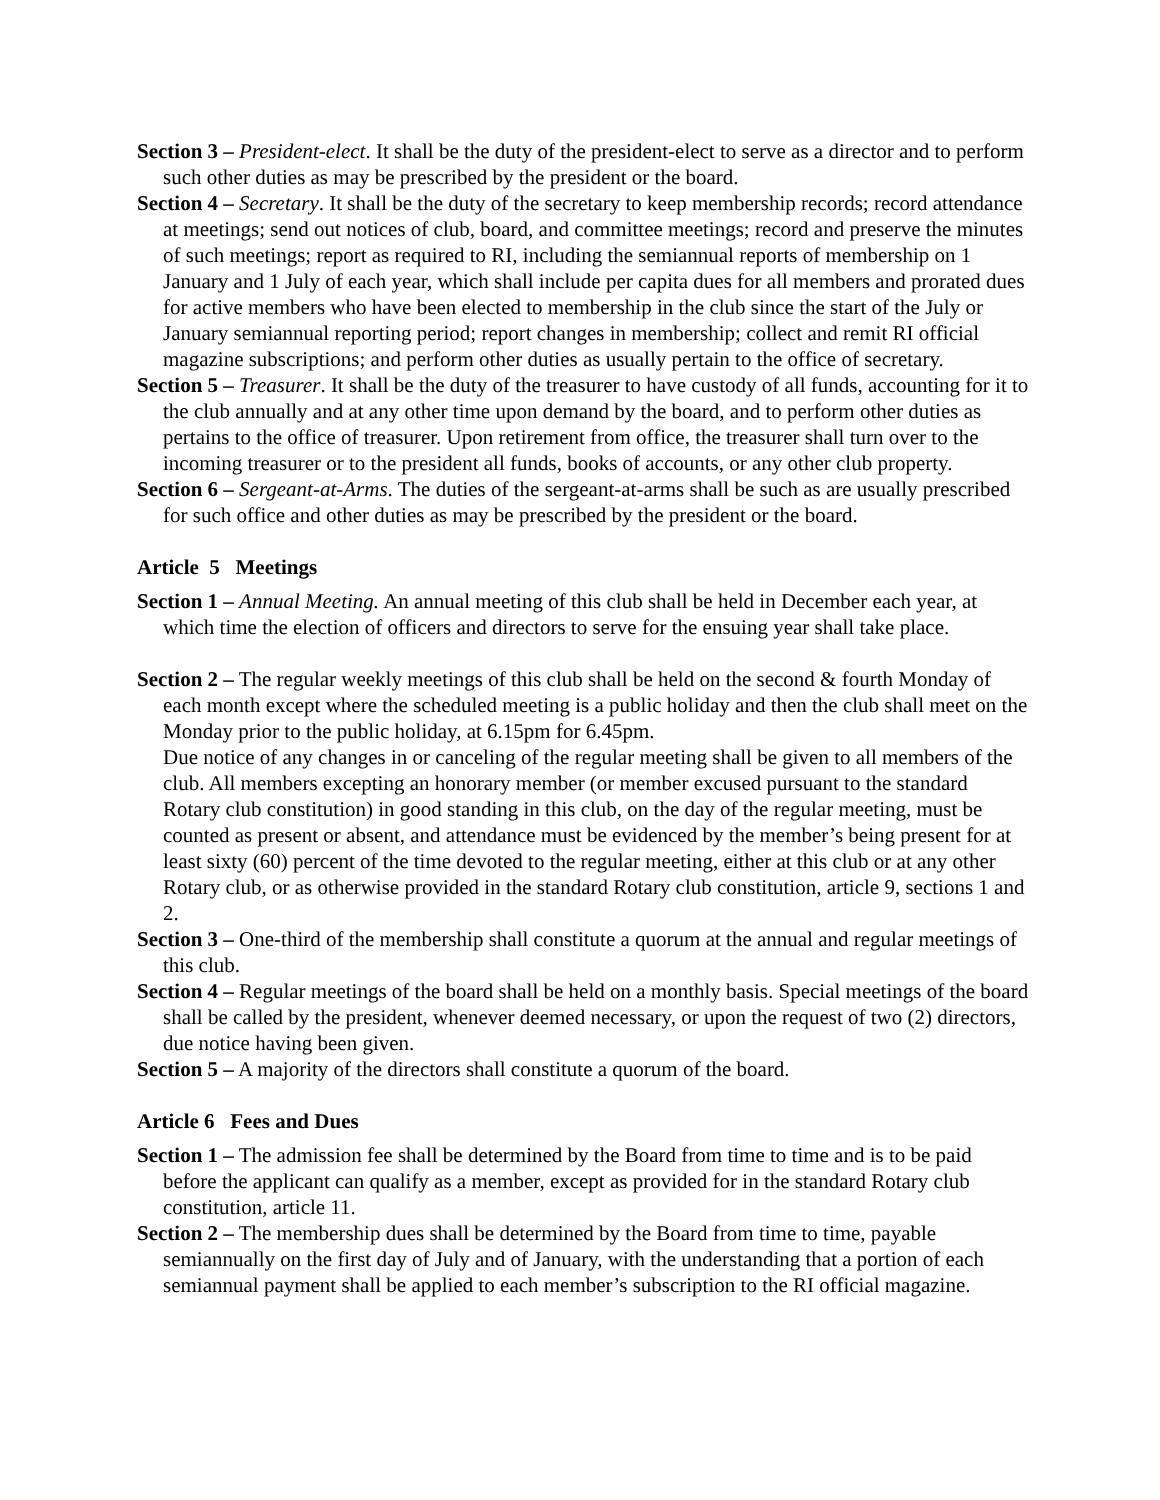Section 3 – President-elect. It shall be the duty of the president-elect to serve as a director and to perform such other duties as may be prescribed by the president or the board.
Section 4 – Secretary. It shall be the duty of the secretary to keep membership records; record attendance at meetings; send out notices of club, board, and committee meetings; record and preserve the minutes of such meetings; report as required to RI, including the semiannual reports of membership on 1 January and 1 July of each year, which shall include per capita dues for all members and prorated dues for active members who have been elected to membership in the club since the start of the July or January semiannual reporting period; report changes in membership; collect and remit RI official magazine subscriptions; and perform other duties as usually pertain to the office of secretary.
Section 5 – Treasurer. It shall be the duty of the treasurer to have custody of all funds, accounting for it to the club annually and at any other time upon demand by the board, and to perform other duties as pertains to the office of treasurer. Upon retirement from office, the treasurer shall turn over to the incoming treasurer or to the president all funds, books of accounts, or any other club property.
Section 6 – Sergeant-at-Arms. The duties of the sergeant-at-arms shall be such as are usually prescribed for such office and other duties as may be prescribed by the president or the board.
Article 5 Meetings
Section 1 – Annual Meeting. An annual meeting of this club shall be held in December each year, at which time the election of officers and directors to serve for the ensuing year shall take place.
Section 2 – The regular weekly meetings of this club shall be held on the second & fourth Monday of each month except where the scheduled meeting is a public holiday and then the club shall meet on the Monday prior to the public holiday, at 6.15pm for 6.45pm.
Due notice of any changes in or canceling of the regular meeting shall be given to all members of the club. All members excepting an honorary member (or member excused pursuant to the standard Rotary club constitution) in good standing in this club, on the day of the regular meeting, must be counted as present or absent, and attendance must be evidenced by the member’s being present for at least sixty (60) percent of the time devoted to the regular meeting, either at this club or at any other Rotary club, or as otherwise provided in the standard Rotary club constitution, article 9, sections 1 and 2.
Section 3 – One-third of the membership shall constitute a quorum at the annual and regular meetings of this club.
Section 4 – Regular meetings of the board shall be held on a monthly basis. Special meetings of the board shall be called by the president, whenever deemed necessary, or upon the request of two (2) directors, due notice having been given.
Section 5 – A majority of the directors shall constitute a quorum of the board.
Article 6 Fees and Dues
Section 1 – The admission fee shall be determined by the Board from time to time and is to be paid before the applicant can qualify as a member, except as provided for in the standard Rotary club constitution, article 11.
Section 2 – The membership dues shall be determined by the Board from time to time, payable semiannually on the first day of July and of January, with the understanding that a portion of each semiannual payment shall be applied to each member’s subscription to the RI official magazine.